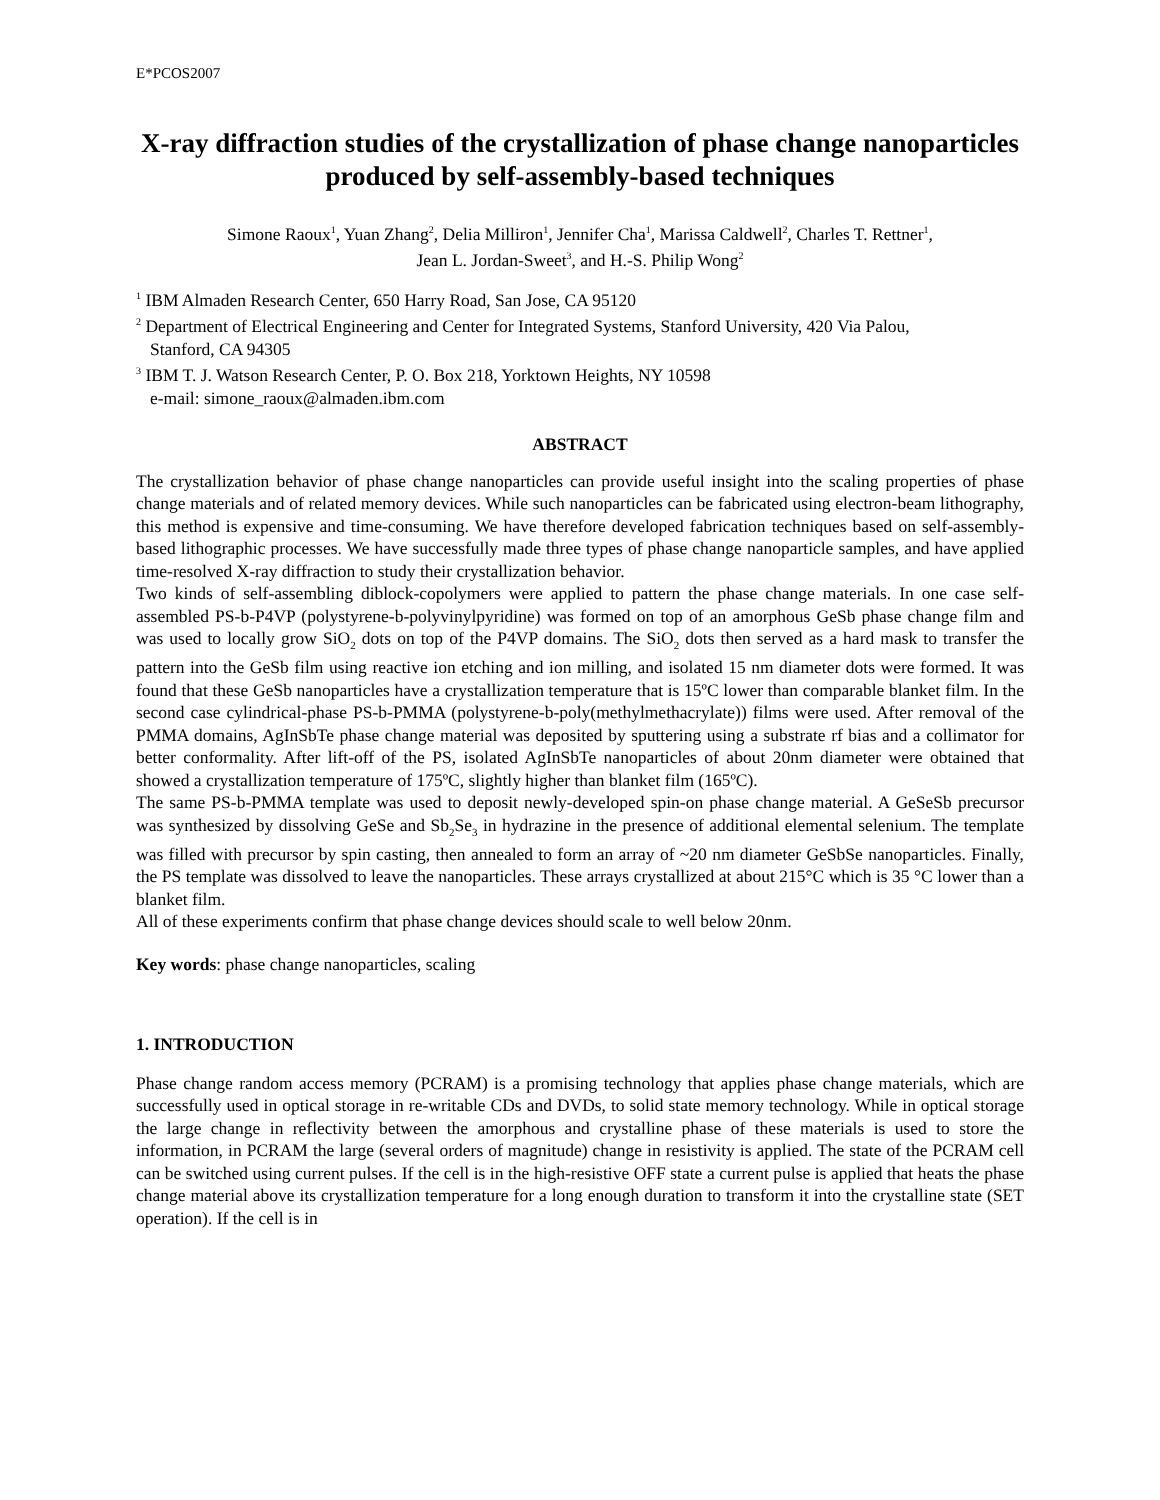E*PCOS2007
X-ray diffraction studies of the crystallization of phase change nanoparticles produced by self-assembly-based techniques
Simone Raoux<sup>1</sup>, Yuan Zhang<sup>2</sup>, Delia Milliron<sup>1</sup>, Jennifer Cha<sup>1</sup>, Marissa Caldwell<sup>2</sup>, Charles T. Rettner<sup>1</sup>,
Jean L. Jordan-Sweet<sup>3</sup>, and H.-S. Philip Wong<sup>2</sup>
<sup>1</sup> IBM Almaden Research Center, 650 Harry Road, San Jose, CA 95120
<sup>2</sup> Department of Electrical Engineering and Center for Integrated Systems, Stanford University, 420 Via Palou,
Stanford, CA 94305
<sup>3</sup> IBM T. J. Watson Research Center, P. O. Box 218, Yorktown Heights, NY 10598
e-mail: simone_raoux@almaden.ibm.com
ABSTRACT
The crystallization behavior of phase change nanoparticles can provide useful insight into the scaling properties of phase change materials and of related memory devices. While such nanoparticles can be fabricated using electron-beam lithography, this method is expensive and time-consuming. We have therefore developed fabrication techniques based on self-assembly-based lithographic processes. We have successfully made three types of phase change nanoparticle samples, and have applied time-resolved X-ray diffraction to study their crystallization behavior.
Two kinds of self-assembling diblock-copolymers were applied to pattern the phase change materials. In one case self-assembled PS-b-P4VP (polystyrene-b-polyvinylpyridine) was formed on top of an amorphous GeSb phase change film and was used to locally grow SiO<sub>2</sub> dots on top of the P4VP domains. The SiO<sub>2</sub> dots then served as a hard mask to transfer the pattern into the GeSb film using reactive ion etching and ion milling, and isolated 15 nm diameter dots were formed. It was found that these GeSb nanoparticles have a crystallization temperature that is 15ºC lower than comparable blanket film. In the second case cylindrical-phase PS-b-PMMA (polystyrene-b-poly(methylmethacrylate)) films were used. After removal of the PMMA domains, AgInSbTe phase change material was deposited by sputtering using a substrate rf bias and a collimator for better conformality. After lift-off of the PS, isolated AgInSbTe nanoparticles of about 20nm diameter were obtained that showed a crystallization temperature of 175ºC, slightly higher than blanket film (165ºC).
The same PS-b-PMMA template was used to deposit newly-developed spin-on phase change material. A GeSeSb precursor was synthesized by dissolving GeSe and Sb<sub>2</sub>Se<sub>3</sub> in hydrazine in the presence of additional elemental selenium. The template was filled with precursor by spin casting, then annealed to form an array of ~20 nm diameter GeSbSe nanoparticles. Finally, the PS template was dissolved to leave the nanoparticles. These arrays crystallized at about 215°C which is 35 °C lower than a blanket film.
All of these experiments confirm that phase change devices should scale to well below 20nm.
Key words: phase change nanoparticles, scaling
1. INTRODUCTION
Phase change random access memory (PCRAM) is a promising technology that applies phase change materials, which are successfully used in optical storage in re-writable CDs and DVDs, to solid state memory technology. While in optical storage the large change in reflectivity between the amorphous and crystalline phase of these materials is used to store the information, in PCRAM the large (several orders of magnitude) change in resistivity is applied. The state of the PCRAM cell can be switched using current pulses. If the cell is in the high-resistive OFF state a current pulse is applied that heats the phase change material above its crystallization temperature for a long enough duration to transform it into the crystalline state (SET operation). If the cell is in